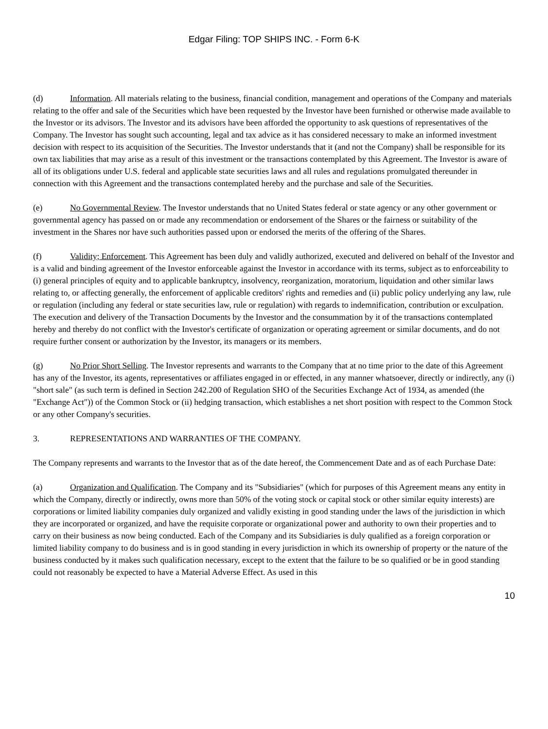Edgar Filing: TOP SHIPS INC. - Form 6-K
(d) Information. All materials relating to the business, financial condition, management and operations of the Company and materials relating to the offer and sale of the Securities which have been requested by the Investor have been furnished or otherwise made available to the Investor or its advisors. The Investor and its advisors have been afforded the opportunity to ask questions of representatives of the Company. The Investor has sought such accounting, legal and tax advice as it has considered necessary to make an informed investment decision with respect to its acquisition of the Securities. The Investor understands that it (and not the Company) shall be responsible for its own tax liabilities that may arise as a result of this investment or the transactions contemplated by this Agreement. The Investor is aware of all of its obligations under U.S. federal and applicable state securities laws and all rules and regulations promulgated thereunder in connection with this Agreement and the transactions contemplated hereby and the purchase and sale of the Securities.
(e) No Governmental Review. The Investor understands that no United States federal or state agency or any other government or governmental agency has passed on or made any recommendation or endorsement of the Shares or the fairness or suitability of the investment in the Shares nor have such authorities passed upon or endorsed the merits of the offering of the Shares.
(f) Validity; Enforcement. This Agreement has been duly and validly authorized, executed and delivered on behalf of the Investor and is a valid and binding agreement of the Investor enforceable against the Investor in accordance with its terms, subject as to enforceability to (i) general principles of equity and to applicable bankruptcy, insolvency, reorganization, moratorium, liquidation and other similar laws relating to, or affecting generally, the enforcement of applicable creditors' rights and remedies and (ii) public policy underlying any law, rule or regulation (including any federal or state securities law, rule or regulation) with regards to indemnification, contribution or exculpation. The execution and delivery of the Transaction Documents by the Investor and the consummation by it of the transactions contemplated hereby and thereby do not conflict with the Investor's certificate of organization or operating agreement or similar documents, and do not require further consent or authorization by the Investor, its managers or its members.
(g) No Prior Short Selling. The Investor represents and warrants to the Company that at no time prior to the date of this Agreement has any of the Investor, its agents, representatives or affiliates engaged in or effected, in any manner whatsoever, directly or indirectly, any (i) "short sale" (as such term is defined in Section 242.200 of Regulation SHO of the Securities Exchange Act of 1934, as amended (the "Exchange Act")) of the Common Stock or (ii) hedging transaction, which establishes a net short position with respect to the Common Stock or any other Company's securities.
3. REPRESENTATIONS AND WARRANTIES OF THE COMPANY.
The Company represents and warrants to the Investor that as of the date hereof, the Commencement Date and as of each Purchase Date:
(a) Organization and Qualification. The Company and its "Subsidiaries" (which for purposes of this Agreement means any entity in which the Company, directly or indirectly, owns more than 50% of the voting stock or capital stock or other similar equity interests) are corporations or limited liability companies duly organized and validly existing in good standing under the laws of the jurisdiction in which they are incorporated or organized, and have the requisite corporate or organizational power and authority to own their properties and to carry on their business as now being conducted. Each of the Company and its Subsidiaries is duly qualified as a foreign corporation or limited liability company to do business and is in good standing in every jurisdiction in which its ownership of property or the nature of the business conducted by it makes such qualification necessary, except to the extent that the failure to be so qualified or be in good standing could not reasonably be expected to have a Material Adverse Effect. As used in this
10